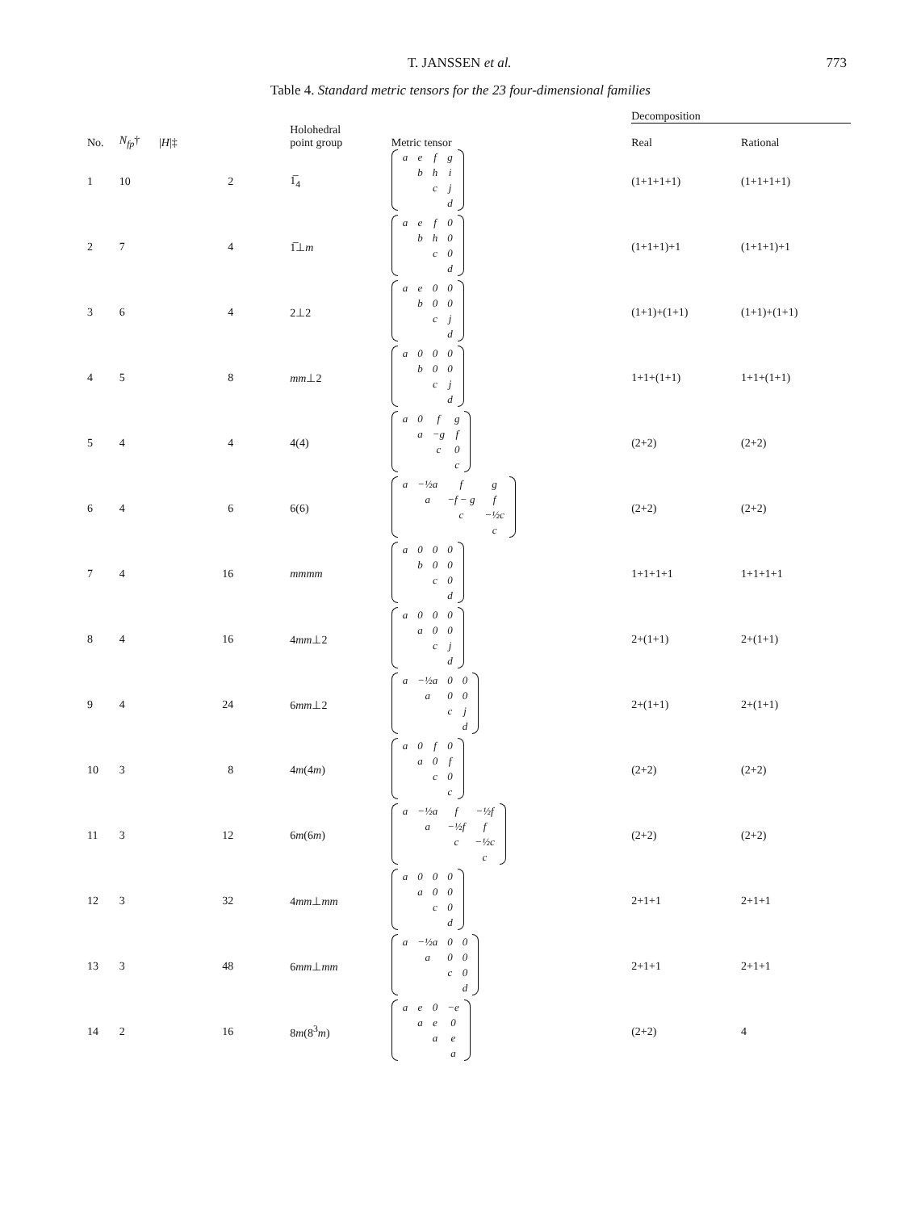T. JANSSEN et al. 773
Table 4. Standard metric tensors for the 23 four-dimensional families
| | | | | | Decomposition | |
| --- | --- | --- | --- | --- | --- | --- |
| No. | N<sub>fp</sub> † | / H /‡ | Holohedral point group | Metric tensor | Real | Rational |
| 1 | 10 | 2 | 1̅<sub>4</sub> | / a / e / f / g / / / b / h / i / / / / c / j / / / / / d / | (1+1+1+1) | (1+1+1+1) |
| 2 | 7 | 4 | 1̅⊥ m | / a / e / f / 0 / / / b / h / 0 / / / / c / 0 / / / / / d / | (1+1+1)+1 | (1+1+1)+1 |
| 3 | 6 | 4 | 2⊥2 | / a / e / 0 / 0 / / / b / 0 / 0 / / / / c / j / / / / / d / | (1+1)+(1+1) | (1+1)+(1+1) |
| 4 | 5 | 8 | mm ⊥2 | / a / 0 / 0 / 0 / / / b / 0 / 0 / / / / c / j / / / / / d / | 1+1+(1+1) | 1+1+(1+1) |
| 5 | 4 | 4 | 4(4) | / a / 0 / f / g / / / a / −g / f / / / / c / 0 / / / / / c / | (2+2) | (2+2) |
| 6 | 4 | 6 | 6(6) | / a / −½a / f / g / / / a / −f − g / f / / / / c / −½c / / / / / c / | (2+2) | (2+2) |
| 7 | 4 | 16 | mmmm | / a / 0 / 0 / 0 / / / b / 0 / 0 / / / / c / 0 / / / / / d / | 1+1+1+1 | 1+1+1+1 |
| 8 | 4 | 16 | 4 mm ⊥2 | / a / 0 / 0 / 0 / / / a / 0 / 0 / / / / c / j / / / / / d / | 2+(1+1) | 2+(1+1) |
| 9 | 4 | 24 | 6 mm ⊥2 | / a / −½a / 0 / 0 / / / a / 0 / 0 / / / / c / j / / / / / d / | 2+(1+1) | 2+(1+1) |
| 10 | 3 | 8 | 4 m (4 m ) | / a / 0 / f / 0 / / / a / 0 / f / / / / c / 0 / / / / / c / | (2+2) | (2+2) |
| 11 | 3 | 12 | 6 m (6 m ) | / a / −½a / f / −½f / / / a / −½f / f / / / / c / −½c / / / / / c / | (2+2) | (2+2) |
| 12 | 3 | 32 | 4 mm ⊥ mm | / a / 0 / 0 / 0 / / / a / 0 / 0 / / / / c / 0 / / / / / d / | 2+1+1 | 2+1+1 |
| 13 | 3 | 48 | 6 mm ⊥ mm | / a / −½a / 0 / 0 / / / a / 0 / 0 / / / / c / 0 / / / / / d / | 2+1+1 | 2+1+1 |
| 14 | 2 | 16 | 8 m (8<sup>3</sup> m ) | / a / e / 0 / −e / / / a / e / 0 / / / / a / e / / / / / a / | (2+2) | 4 |